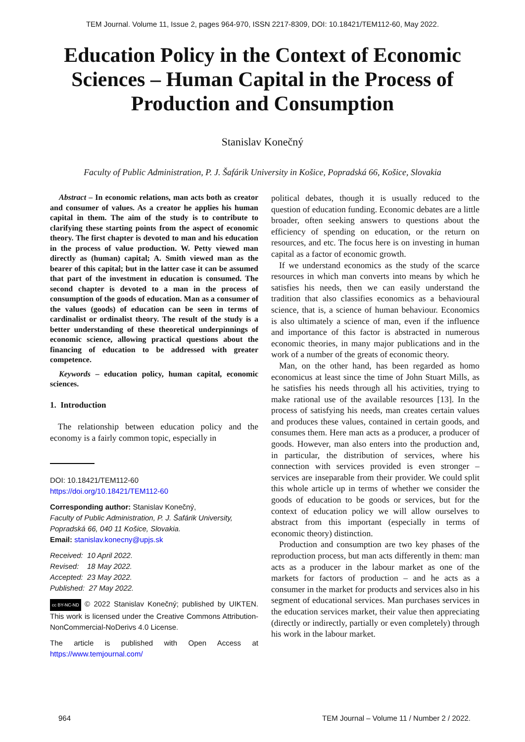TEM Journal. Volume 11, Issue 2, pages 964-970, ISSN 2217-8309, DOI: 10.18421/TEM112-60, May 2022.
Education Policy in the Context of Economic Sciences – Human Capital in the Process of Production and Consumption
Stanislav Konečný
Faculty of Public Administration, P. J. Šafárik University in Košice, Popradská 66, Košice, Slovakia
Abstract – In economic relations, man acts both as creator and consumer of values. As a creator he applies his human capital in them. The aim of the study is to contribute to clarifying these starting points from the aspect of economic theory. The first chapter is devoted to man and his education in the process of value production. W. Petty viewed man directly as (human) capital; A. Smith viewed man as the bearer of this capital; but in the latter case it can be assumed that part of the investment in education is consumed. The second chapter is devoted to a man in the process of consumption of the goods of education. Man as a consumer of the values (goods) of education can be seen in terms of cardinalist or ordinalist theory. The result of the study is a better understanding of these theoretical underpinnings of economic science, allowing practical questions about the financing of education to be addressed with greater competence.
Keywords – education policy, human capital, economic sciences.
1. Introduction
The relationship between education policy and the economy is a fairly common topic, especially in
DOI: 10.18421/TEM112-60
https://doi.org/10.18421/TEM112-60
Corresponding author: Stanislav Konečný,
Faculty of Public Administration, P. J. Šafárik University, Popradská 66, 040 11 Košice, Slovakia.
Email: stanislav.konecny@upjs.sk
Received: 10 April 2022.
Revised: 18 May 2022.
Accepted: 23 May 2022.
Published: 27 May 2022.
cc BY-NC-ND © 2022 Stanislav Konečný; published by UIKTEN. This work is licensed under the Creative Commons Attribution-NonCommercial-NoDerivs 4.0 License.
The article is published with Open Access at https://www.temjournal.com/
political debates, though it is usually reduced to the question of education funding. Economic debates are a little broader, often seeking answers to questions about the efficiency of spending on education, or the return on resources, and etc. The focus here is on investing in human capital as a factor of economic growth.
If we understand economics as the study of the scarce resources in which man converts into means by which he satisfies his needs, then we can easily understand the tradition that also classifies economics as a behavioural science, that is, a science of human behaviour. Economics is also ultimately a science of man, even if the influence and importance of this factor is abstracted in numerous economic theories, in many major publications and in the work of a number of the greats of economic theory.
Man, on the other hand, has been regarded as homo economicus at least since the time of John Stuart Mills, as he satisfies his needs through all his activities, trying to make rational use of the available resources [13]. In the process of satisfying his needs, man creates certain values and produces these values, contained in certain goods, and consumes them. Here man acts as a producer, a producer of goods. However, man also enters into the production and, in particular, the distribution of services, where his connection with services provided is even stronger – services are inseparable from their provider. We could split this whole article up in terms of whether we consider the goods of education to be goods or services, but for the context of education policy we will allow ourselves to abstract from this important (especially in terms of economic theory) distinction.
Production and consumption are two key phases of the reproduction process, but man acts differently in them: man acts as a producer in the labour market as one of the markets for factors of production – and he acts as a consumer in the market for products and services also in his segment of educational services. Man purchases services in the education services market, their value then appreciating (directly or indirectly, partially or even completely) through his work in the labour market.
964 TEM Journal – Volume 11 / Number 2 / 2022.